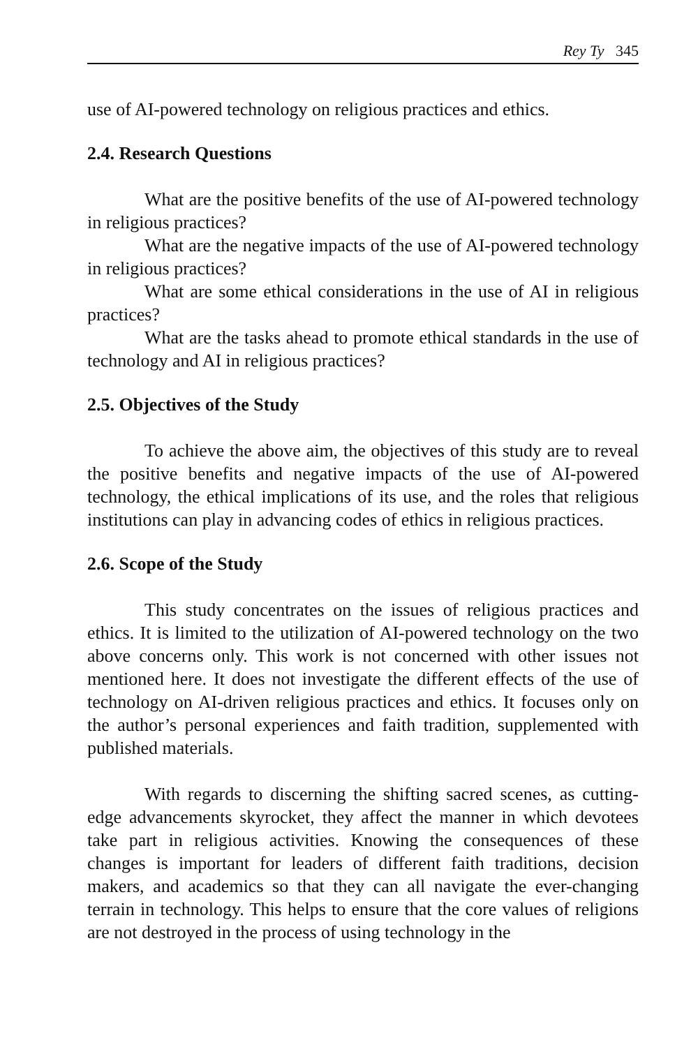Rey Ty 345
use of AI-powered technology on religious practices and ethics.
2.4. Research Questions
What are the positive benefits of the use of AI-powered technology in religious practices?
What are the negative impacts of the use of AI-powered technology in religious practices?
What are some ethical considerations in the use of AI in religious practices?
What are the tasks ahead to promote ethical standards in the use of technology and AI in religious practices?
2.5. Objectives of the Study
To achieve the above aim, the objectives of this study are to reveal the positive benefits and negative impacts of the use of AI-powered technology, the ethical implications of its use, and the roles that religious institutions can play in advancing codes of ethics in religious practices.
2.6. Scope of the Study
This study concentrates on the issues of religious practices and ethics. It is limited to the utilization of AI-powered technology on the two above concerns only. This work is not concerned with other issues not mentioned here. It does not investigate the different effects of the use of technology on AI-driven religious practices and ethics. It focuses only on the author’s personal experiences and faith tradition, supplemented with published materials.
With regards to discerning the shifting sacred scenes, as cutting-edge advancements skyrocket, they affect the manner in which devotees take part in religious activities. Knowing the consequences of these changes is important for leaders of different faith traditions, decision makers, and academics so that they can all navigate the ever-changing terrain in technology. This helps to ensure that the core values of religions are not destroyed in the process of using technology in the